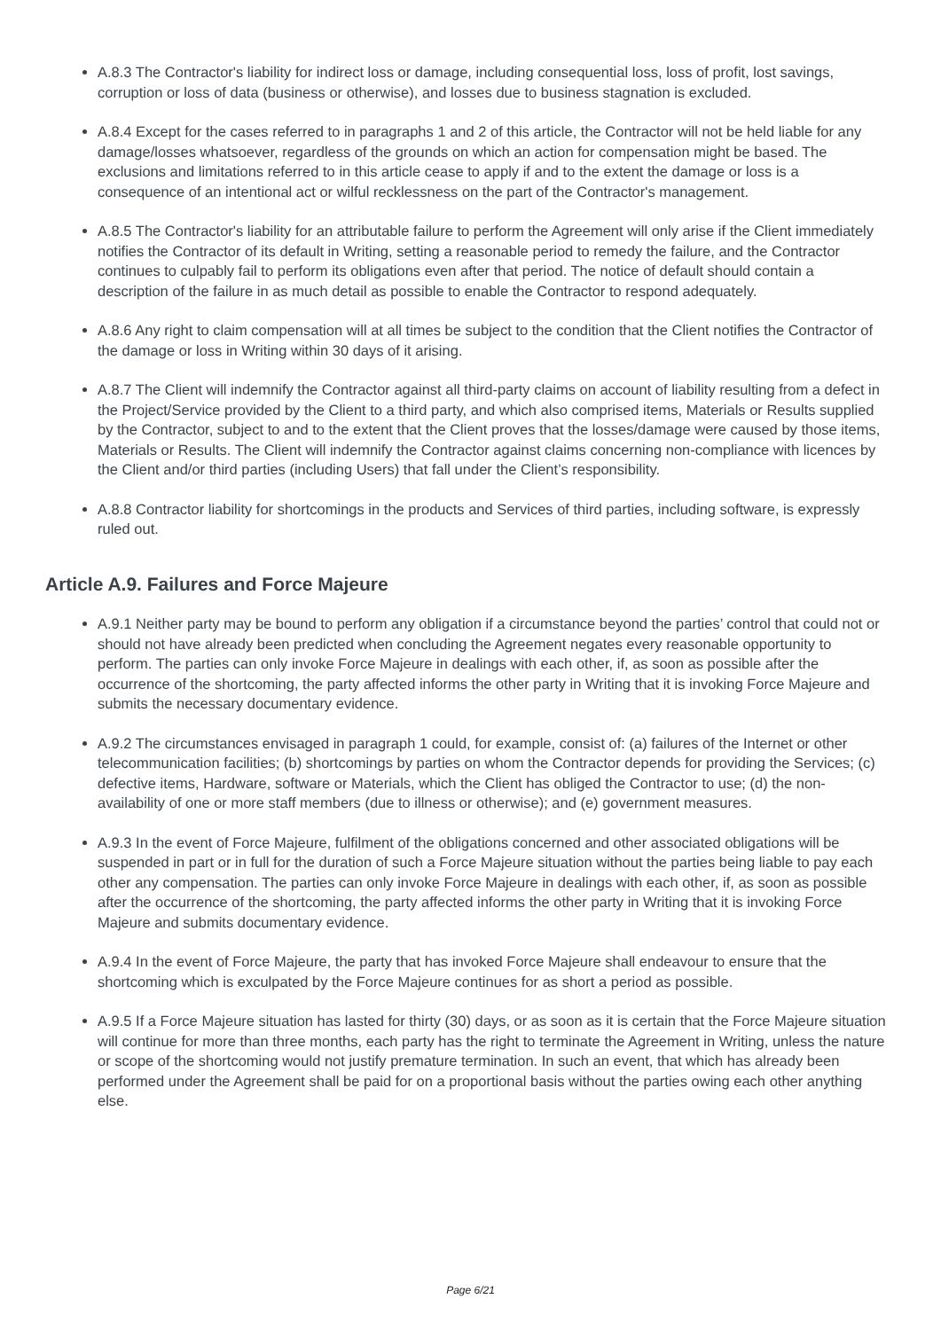A.8.3 The Contractor's liability for indirect loss or damage, including consequential loss, loss of profit, lost savings, corruption or loss of data (business or otherwise), and losses due to business stagnation is excluded.
A.8.4 Except for the cases referred to in paragraphs 1 and 2 of this article, the Contractor will not be held liable for any damage/losses whatsoever, regardless of the grounds on which an action for compensation might be based. The exclusions and limitations referred to in this article cease to apply if and to the extent the damage or loss is a consequence of an intentional act or wilful recklessness on the part of the Contractor's management.
A.8.5 The Contractor's liability for an attributable failure to perform the Agreement will only arise if the Client immediately notifies the Contractor of its default in Writing, setting a reasonable period to remedy the failure, and the Contractor continues to culpably fail to perform its obligations even after that period. The notice of default should contain a description of the failure in as much detail as possible to enable the Contractor to respond adequately.
A.8.6 Any right to claim compensation will at all times be subject to the condition that the Client notifies the Contractor of the damage or loss in Writing within 30 days of it arising.
A.8.7 The Client will indemnify the Contractor against all third-party claims on account of liability resulting from a defect in the Project/Service provided by the Client to a third party, and which also comprised items, Materials or Results supplied by the Contractor, subject to and to the extent that the Client proves that the losses/damage were caused by those items, Materials or Results. The Client will indemnify the Contractor against claims concerning non-compliance with licences by the Client and/or third parties (including Users) that fall under the Client’s responsibility.
A.8.8 Contractor liability for shortcomings in the products and Services of third parties, including software, is expressly ruled out.
Article A.9. Failures and Force Majeure
A.9.1 Neither party may be bound to perform any obligation if a circumstance beyond the parties’ control that could not or should not have already been predicted when concluding the Agreement negates every reasonable opportunity to perform. The parties can only invoke Force Majeure in dealings with each other, if, as soon as possible after the occurrence of the shortcoming, the party affected informs the other party in Writing that it is invoking Force Majeure and submits the necessary documentary evidence.
A.9.2 The circumstances envisaged in paragraph 1 could, for example, consist of: (a) failures of the Internet or other telecommunication facilities; (b) shortcomings by parties on whom the Contractor depends for providing the Services; (c) defective items, Hardware, software or Materials, which the Client has obliged the Contractor to use; (d) the non-availability of one or more staff members (due to illness or otherwise); and (e) government measures.
A.9.3 In the event of Force Majeure, fulfilment of the obligations concerned and other associated obligations will be suspended in part or in full for the duration of such a Force Majeure situation without the parties being liable to pay each other any compensation. The parties can only invoke Force Majeure in dealings with each other, if, as soon as possible after the occurrence of the shortcoming, the party affected informs the other party in Writing that it is invoking Force Majeure and submits documentary evidence.
A.9.4 In the event of Force Majeure, the party that has invoked Force Majeure shall endeavour to ensure that the shortcoming which is exculpated by the Force Majeure continues for as short a period as possible.
A.9.5 If a Force Majeure situation has lasted for thirty (30) days, or as soon as it is certain that the Force Majeure situation will continue for more than three months, each party has the right to terminate the Agreement in Writing, unless the nature or scope of the shortcoming would not justify premature termination. In such an event, that which has already been performed under the Agreement shall be paid for on a proportional basis without the parties owing each other anything else.
Page 6/21